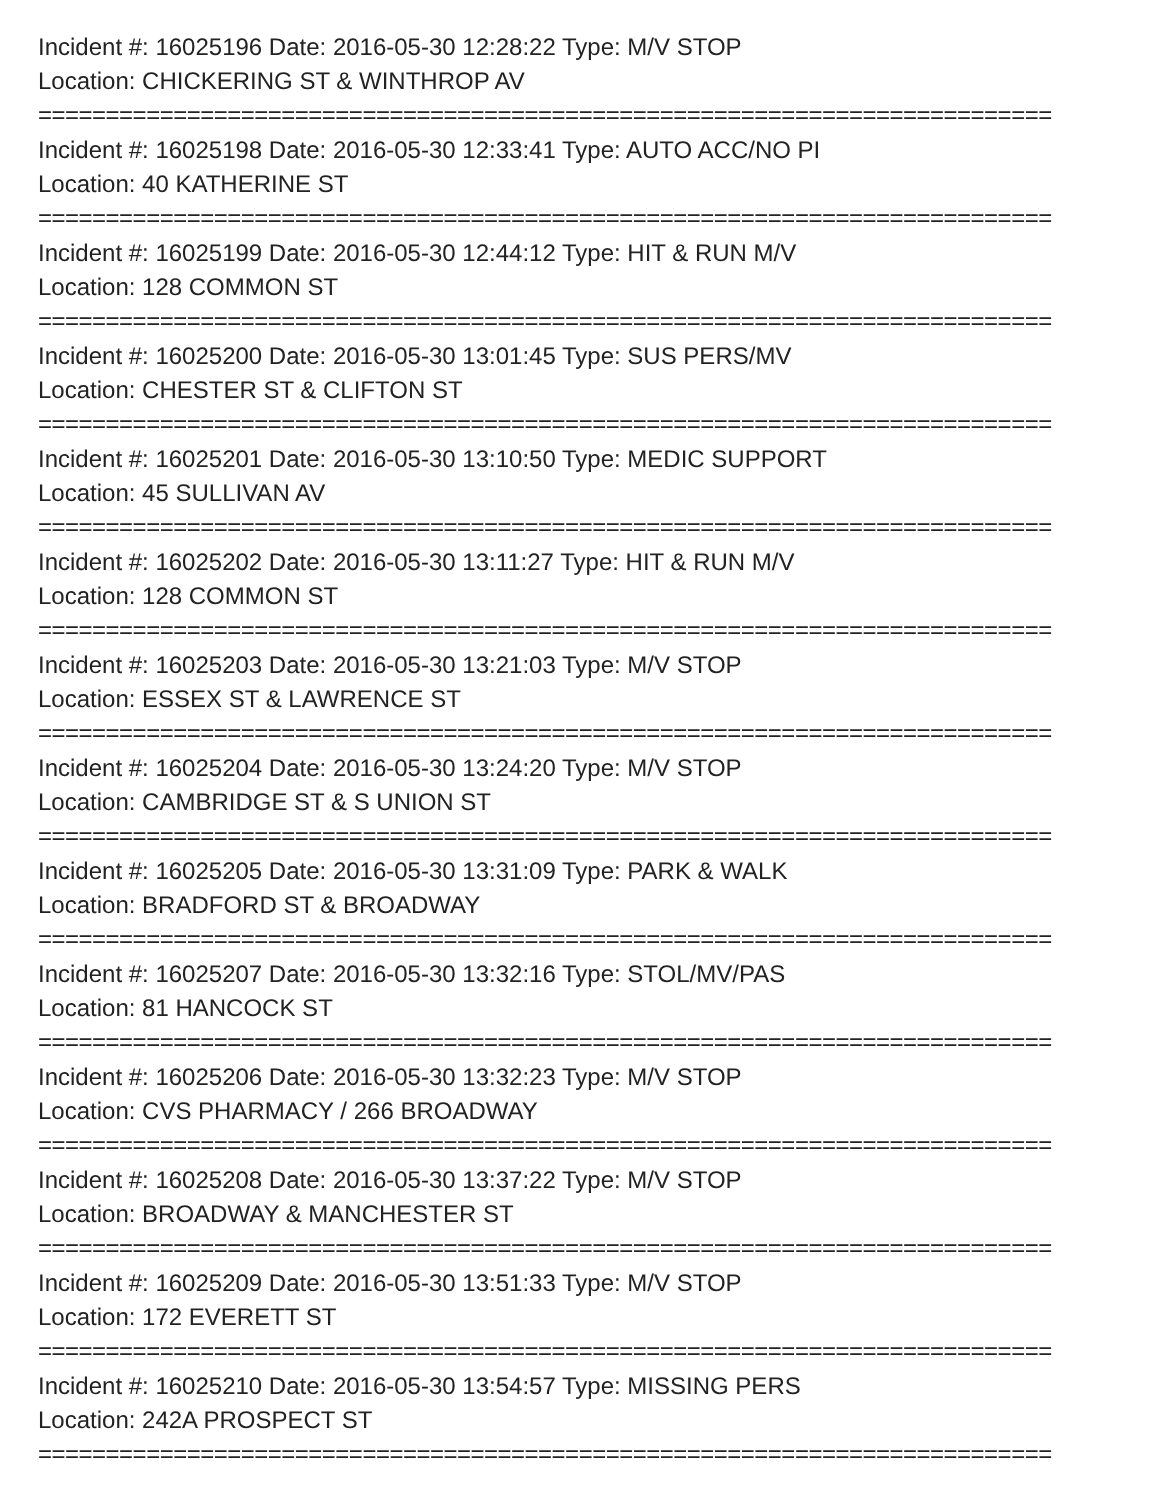Incident #: 16025196 Date: 2016-05-30 12:28:22 Type: M/V STOP
Location: CHICKERING ST & WINTHROP AV
===========================================================================
Incident #: 16025198 Date: 2016-05-30 12:33:41 Type: AUTO ACC/NO PI
Location: 40 KATHERINE ST
===========================================================================
Incident #: 16025199 Date: 2016-05-30 12:44:12 Type: HIT & RUN M/V
Location: 128 COMMON ST
===========================================================================
Incident #: 16025200 Date: 2016-05-30 13:01:45 Type: SUS PERS/MV
Location: CHESTER ST & CLIFTON ST
===========================================================================
Incident #: 16025201 Date: 2016-05-30 13:10:50 Type: MEDIC SUPPORT
Location: 45 SULLIVAN AV
===========================================================================
Incident #: 16025202 Date: 2016-05-30 13:11:27 Type: HIT & RUN M/V
Location: 128 COMMON ST
===========================================================================
Incident #: 16025203 Date: 2016-05-30 13:21:03 Type: M/V STOP
Location: ESSEX ST & LAWRENCE ST
===========================================================================
Incident #: 16025204 Date: 2016-05-30 13:24:20 Type: M/V STOP
Location: CAMBRIDGE ST & S UNION ST
===========================================================================
Incident #: 16025205 Date: 2016-05-30 13:31:09 Type: PARK & WALK
Location: BRADFORD ST & BROADWAY
===========================================================================
Incident #: 16025207 Date: 2016-05-30 13:32:16 Type: STOL/MV/PAS
Location: 81 HANCOCK ST
===========================================================================
Incident #: 16025206 Date: 2016-05-30 13:32:23 Type: M/V STOP
Location: CVS PHARMACY / 266 BROADWAY
===========================================================================
Incident #: 16025208 Date: 2016-05-30 13:37:22 Type: M/V STOP
Location: BROADWAY & MANCHESTER ST
===========================================================================
Incident #: 16025209 Date: 2016-05-30 13:51:33 Type: M/V STOP
Location: 172 EVERETT ST
===========================================================================
Incident #: 16025210 Date: 2016-05-30 13:54:57 Type: MISSING PERS
Location: 242A PROSPECT ST
===========================================================================